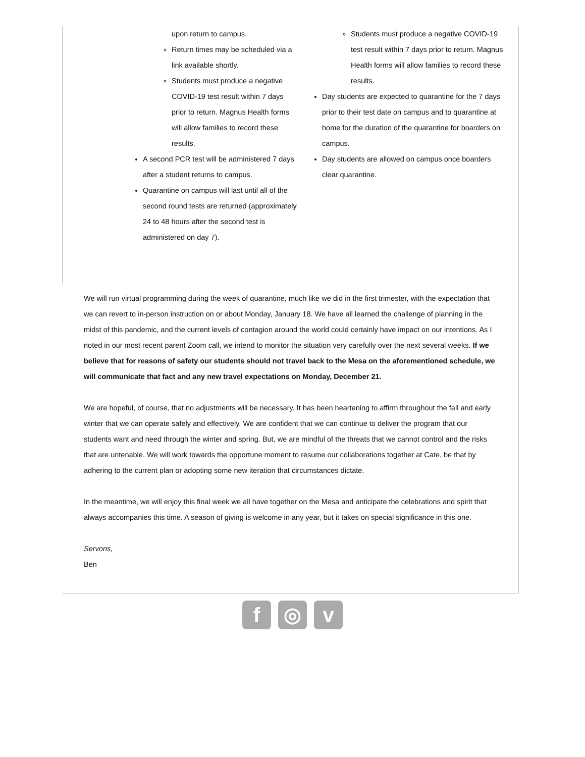upon return to campus.
Return times may be scheduled via a link available shortly.
Students must produce a negative COVID-19 test result within 7 days prior to return. Magnus Health forms will allow families to record these results.
A second PCR test will be administered 7 days after a student returns to campus.
Quarantine on campus will last until all of the second round tests are returned (approximately 24 to 48 hours after the second test is administered on day 7).
Students must produce a negative COVID-19 test result within 7 days prior to return. Magnus Health forms will allow families to record these results.
Day students are expected to quarantine for the 7 days prior to their test date on campus and to quarantine at home for the duration of the quarantine for boarders on campus.
Day students are allowed on campus once boarders clear quarantine.
We will run virtual programming during the week of quarantine, much like we did in the first trimester, with the expectation that we can revert to in-person instruction on or about Monday, January 18. We have all learned the challenge of planning in the midst of this pandemic, and the current levels of contagion around the world could certainly have impact on our intentions. As I noted in our most recent parent Zoom call, we intend to monitor the situation very carefully over the next several weeks. If we believe that for reasons of safety our students should not travel back to the Mesa on the aforementioned schedule, we will communicate that fact and any new travel expectations on Monday, December 21.
We are hopeful, of course, that no adjustments will be necessary. It has been heartening to affirm throughout the fall and early winter that we can operate safely and effectively. We are confident that we can continue to deliver the program that our students want and need through the winter and spring. But, we are mindful of the threats that we cannot control and the risks that are untenable. We will work towards the opportune moment to resume our collaborations together at Cate, be that by adhering to the current plan or adopting some new iteration that circumstances dictate.
In the meantime, we will enjoy this final week we all have together on the Mesa and anticipate the celebrations and spirit that always accompanies this time. A season of giving is welcome in any year, but it takes on special significance in this one.
Servons,
Ben
f ◎ v